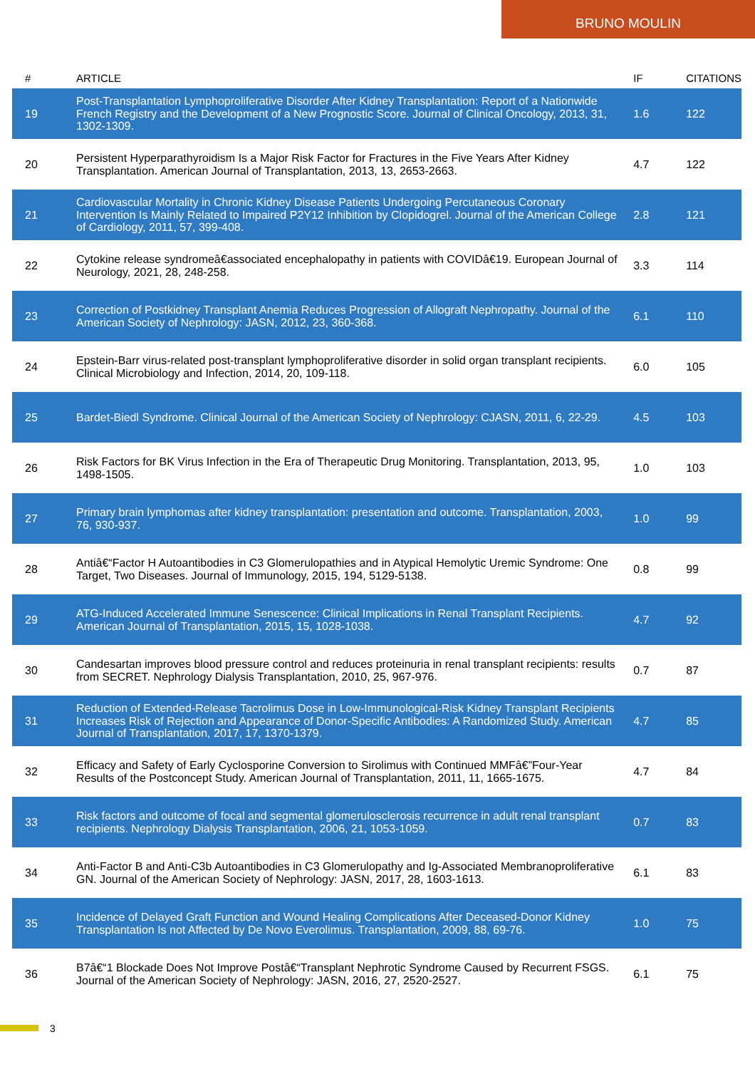BRUNO MOULIN
| # | ARTICLE | IF | CITATIONS |
| --- | --- | --- | --- |
| 19 | Post-Transplantation Lymphoproliferative Disorder After Kidney Transplantation: Report of a Nationwide French Registry and the Development of a New Prognostic Score. Journal of Clinical Oncology, 2013, 31, 1302-1309. | 1.6 | 122 |
| 20 | Persistent Hyperparathyroidism Is a Major Risk Factor for Fractures in the Five Years After Kidney Transplantation. American Journal of Transplantation, 2013, 13, 2653-2663. | 4.7 | 122 |
| 21 | Cardiovascular Mortality in Chronic Kidney Disease Patients Undergoing Percutaneous Coronary Intervention Is Mainly Related to Impaired P2Y12 Inhibition by Clopidogrel. Journal of the American College of Cardiology, 2011, 57, 399-408. | 2.8 | 121 |
| 22 | Cytokine release syndromeâ€associated encephalopathy in patients with COVIDâ€19. European Journal of Neurology, 2021, 28, 248-258. | 3.3 | 114 |
| 23 | Correction of Postkidney Transplant Anemia Reduces Progression of Allograft Nephropathy. Journal of the American Society of Nephrology: JASN, 2012, 23, 360-368. | 6.1 | 110 |
| 24 | Epstein-Barr virus-related post-transplant lymphoproliferative disorder in solid organ transplant recipients. Clinical Microbiology and Infection, 2014, 20, 109-118. | 6.0 | 105 |
| 25 | Bardet-Biedl Syndrome. Clinical Journal of the American Society of Nephrology: CJASN, 2011, 6, 22-29. | 4.5 | 103 |
| 26 | Risk Factors for BK Virus Infection in the Era of Therapeutic Drug Monitoring. Transplantation, 2013, 95, 1498-1505. | 1.0 | 103 |
| 27 | Primary brain lymphomas after kidney transplantation: presentation and outcome. Transplantation, 2003, 76, 930-937. | 1.0 | 99 |
| 28 | Antiâ€“Factor H Autoantibodies in C3 Glomerulopathies and in Atypical Hemolytic Uremic Syndrome: One Target, Two Diseases. Journal of Immunology, 2015, 194, 5129-5138. | 0.8 | 99 |
| 29 | ATG-Induced Accelerated Immune Senescence: Clinical Implications in Renal Transplant Recipients. American Journal of Transplantation, 2015, 15, 1028-1038. | 4.7 | 92 |
| 30 | Candesartan improves blood pressure control and reduces proteinuria in renal transplant recipients: results from SECRET. Nephrology Dialysis Transplantation, 2010, 25, 967-976. | 0.7 | 87 |
| 31 | Reduction of Extended-Release Tacrolimus Dose in Low-Immunological-Risk Kidney Transplant Recipients Increases Risk of Rejection and Appearance of Donor-Specific Antibodies: A Randomized Study. American Journal of Transplantation, 2017, 17, 1370-1379. | 4.7 | 85 |
| 32 | Efficacy and Safety of Early Cyclosporine Conversion to Sirolimus with Continued MMFâ€”Four-Year Results of the Postconcept Study. American Journal of Transplantation, 2011, 11, 1665-1675. | 4.7 | 84 |
| 33 | Risk factors and outcome of focal and segmental glomerulosclerosis recurrence in adult renal transplant recipients. Nephrology Dialysis Transplantation, 2006, 21, 1053-1059. | 0.7 | 83 |
| 34 | Anti-Factor B and Anti-C3b Autoantibodies in C3 Glomerulopathy and Ig-Associated Membranoproliferative GN. Journal of the American Society of Nephrology: JASN, 2017, 28, 1603-1613. | 6.1 | 83 |
| 35 | Incidence of Delayed Graft Function and Wound Healing Complications After Deceased-Donor Kidney Transplantation Is not Affected by De Novo Everolimus. Transplantation, 2009, 88, 69-76. | 1.0 | 75 |
| 36 | B7â€“1 Blockade Does Not Improve Postâ€“Transplant Nephrotic Syndrome Caused by Recurrent FSGS. Journal of the American Society of Nephrology: JASN, 2016, 27, 2520-2527. | 6.1 | 75 |
3